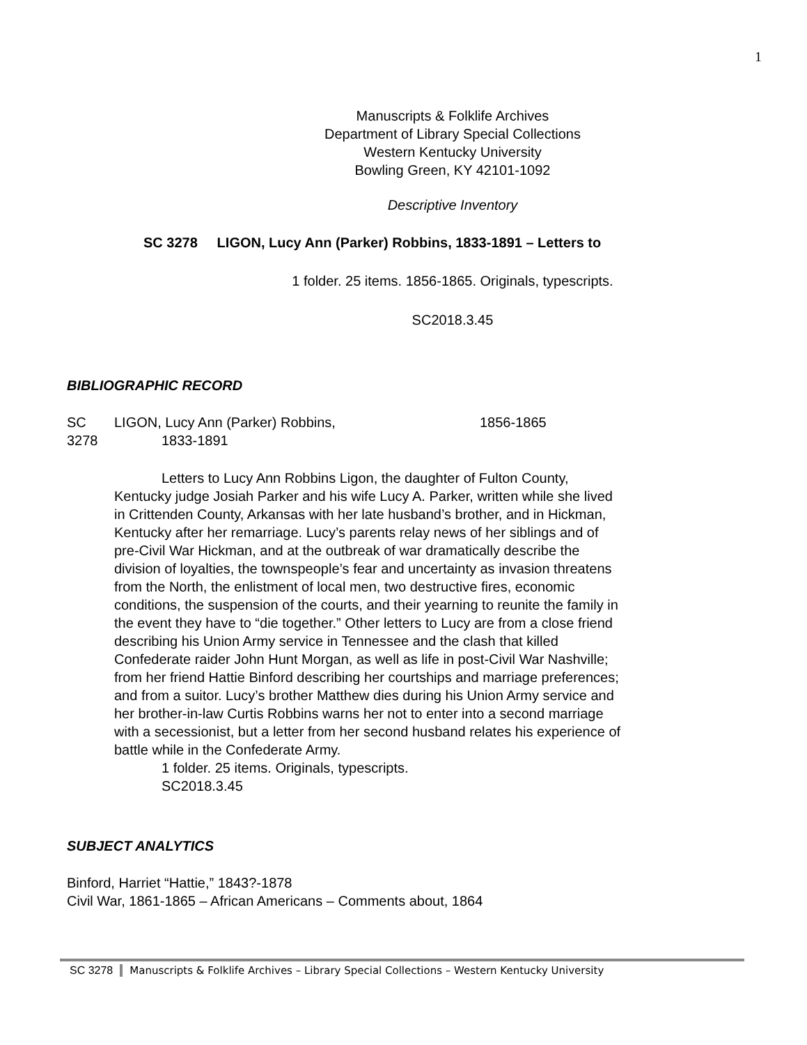1
Manuscripts & Folklife Archives
Department of Library Special Collections
Western Kentucky University
Bowling Green, KY 42101-1092
Descriptive Inventory
SC 3278 LIGON, Lucy Ann (Parker) Robbins, 1833-1891 – Letters to
1 folder. 25 items. 1856-1865. Originals, typescripts.
SC2018.3.45
BIBLIOGRAPHIC RECORD
SC
3278
LIGON, Lucy Ann (Parker) Robbins,
1833-1891
1856-1865
Letters to Lucy Ann Robbins Ligon, the daughter of Fulton County, Kentucky judge Josiah Parker and his wife Lucy A. Parker, written while she lived in Crittenden County, Arkansas with her late husband’s brother, and in Hickman, Kentucky after her remarriage. Lucy’s parents relay news of her siblings and of pre-Civil War Hickman, and at the outbreak of war dramatically describe the division of loyalties, the townspeople’s fear and uncertainty as invasion threatens from the North, the enlistment of local men, two destructive fires, economic conditions, the suspension of the courts, and their yearning to reunite the family in the event they have to “die together.” Other letters to Lucy are from a close friend describing his Union Army service in Tennessee and the clash that killed Confederate raider John Hunt Morgan, as well as life in post-Civil War Nashville; from her friend Hattie Binford describing her courtships and marriage preferences; and from a suitor. Lucy’s brother Matthew dies during his Union Army service and her brother-in-law Curtis Robbins warns her not to enter into a second marriage with a secessionist, but a letter from her second husband relates his experience of battle while in the Confederate Army.
1 folder. 25 items. Originals, typescripts.
SC2018.3.45
SUBJECT ANALYTICS
Binford, Harriet “Hattie,” 1843?-1878
Civil War, 1861-1865 – African Americans – Comments about, 1864
SC 3278 Manuscripts & Folklife Archives – Library Special Collections – Western Kentucky University